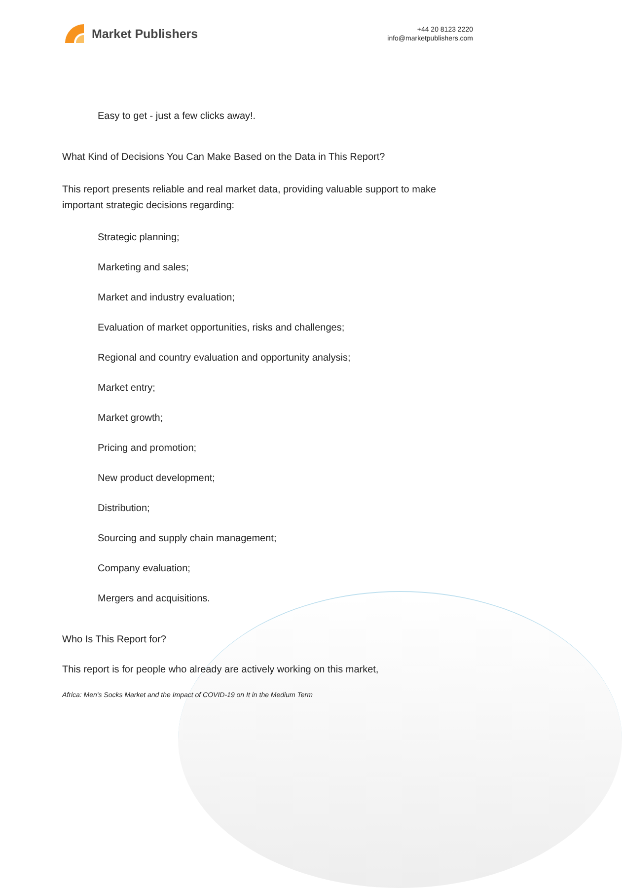Market Publishers
+44 20 8123 2220
info@marketpublishers.com
Easy to get - just a few clicks away!.
What Kind of Decisions You Can Make Based on the Data in This Report?
This report presents reliable and real market data, providing valuable support to make important strategic decisions regarding:
Strategic planning;
Marketing and sales;
Market and industry evaluation;
Evaluation of market opportunities, risks and challenges;
Regional and country evaluation and opportunity analysis;
Market entry;
Market growth;
Pricing and promotion;
New product development;
Distribution;
Sourcing and supply chain management;
Company evaluation;
Mergers and acquisitions.
Who Is This Report for?
This report is for people who already are actively working on this market,
Africa: Men's Socks Market and the Impact of COVID-19 on It in the Medium Term